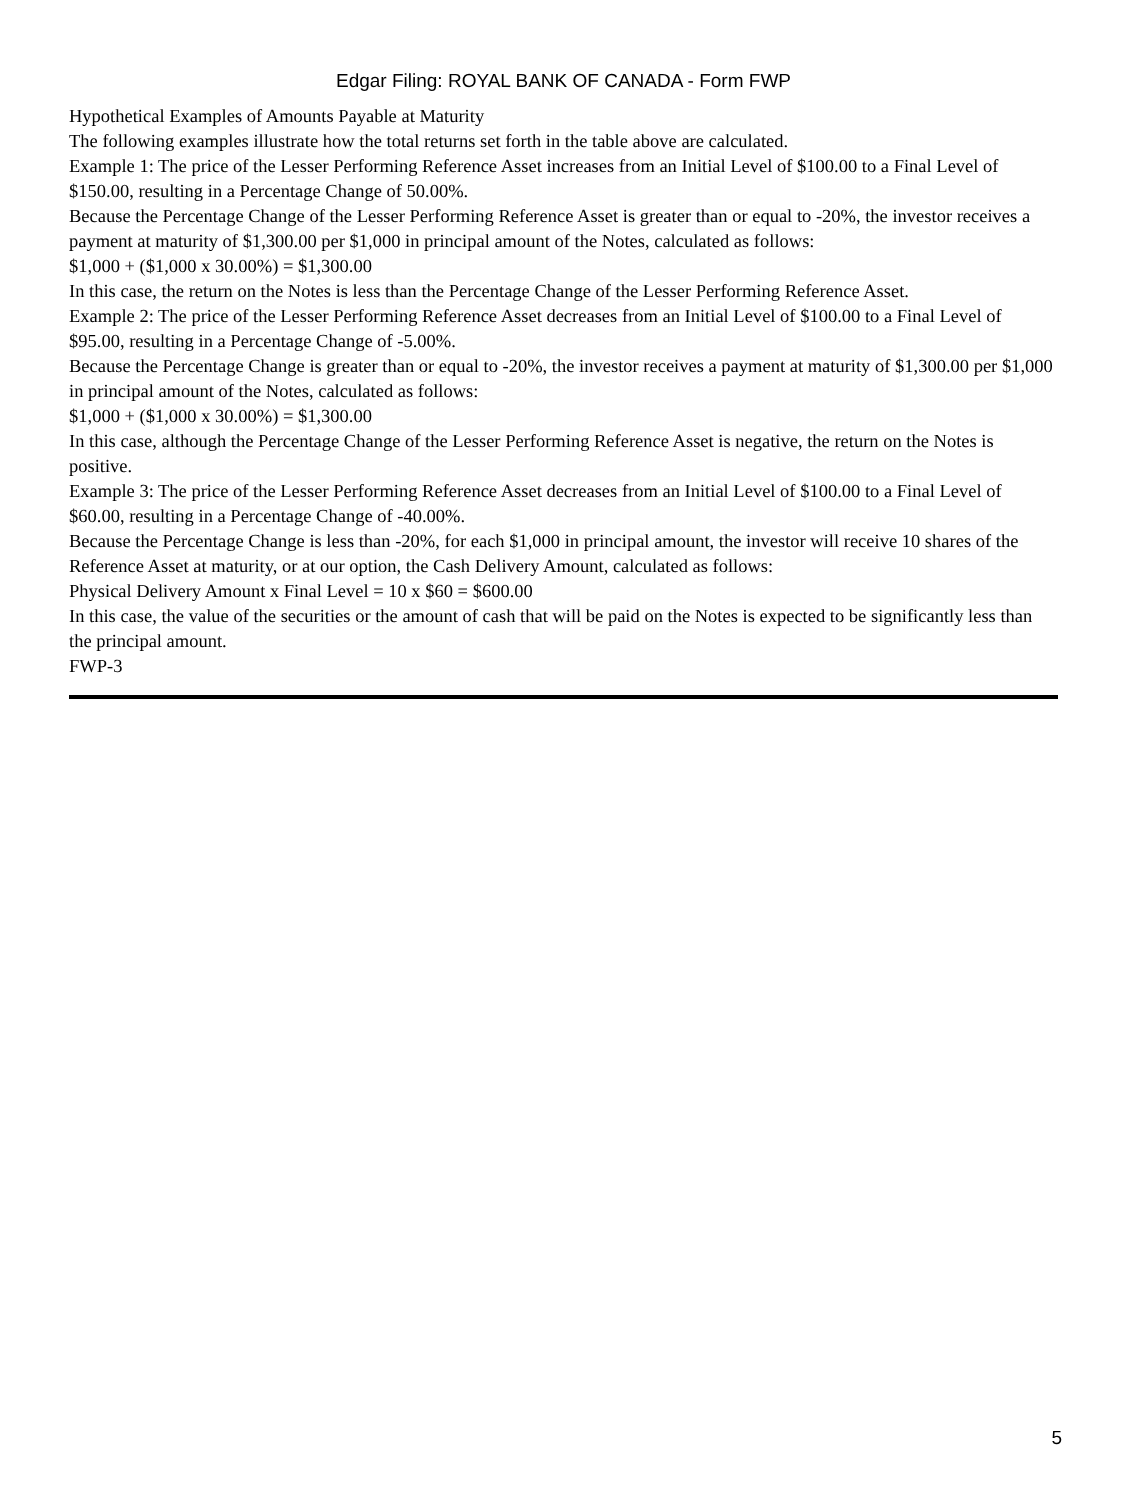Edgar Filing: ROYAL BANK OF CANADA - Form FWP
Hypothetical Examples of Amounts Payable at Maturity
The following examples illustrate how the total returns set forth in the table above are calculated.
Example 1: The price of the Lesser Performing Reference Asset increases from an Initial Level of $100.00 to a Final Level of $150.00, resulting in a Percentage Change of 50.00%.
Because the Percentage Change of the Lesser Performing Reference Asset is greater than or equal to -20%, the investor receives a payment at maturity of $1,300.00 per $1,000 in principal amount of the Notes, calculated as follows:
$1,000 + ($1,000 x 30.00%) = $1,300.00
In this case, the return on the Notes is less than the Percentage Change of the Lesser Performing Reference Asset.
Example 2: The price of the Lesser Performing Reference Asset decreases from an Initial Level of $100.00 to a Final Level of $95.00, resulting in a Percentage Change of -5.00%.
Because the Percentage Change is greater than or equal to -20%, the investor receives a payment at maturity of $1,300.00 per $1,000 in principal amount of the Notes, calculated as follows:
$1,000 + ($1,000 x 30.00%) = $1,300.00
In this case, although the Percentage Change of the Lesser Performing Reference Asset is negative, the return on the Notes is positive.
Example 3: The price of the Lesser Performing Reference Asset decreases from an Initial Level of $100.00 to a Final Level of $60.00, resulting in a Percentage Change of -40.00%.
Because the Percentage Change is less than -20%, for each $1,000 in principal amount, the investor will receive 10 shares of the Reference Asset at maturity, or at our option, the Cash Delivery Amount, calculated as follows:
Physical Delivery Amount x Final Level = 10 x $60 = $600.00
In this case, the value of the securities or the amount of cash that will be paid on the Notes is expected to be significantly less than the principal amount.
FWP-3
5